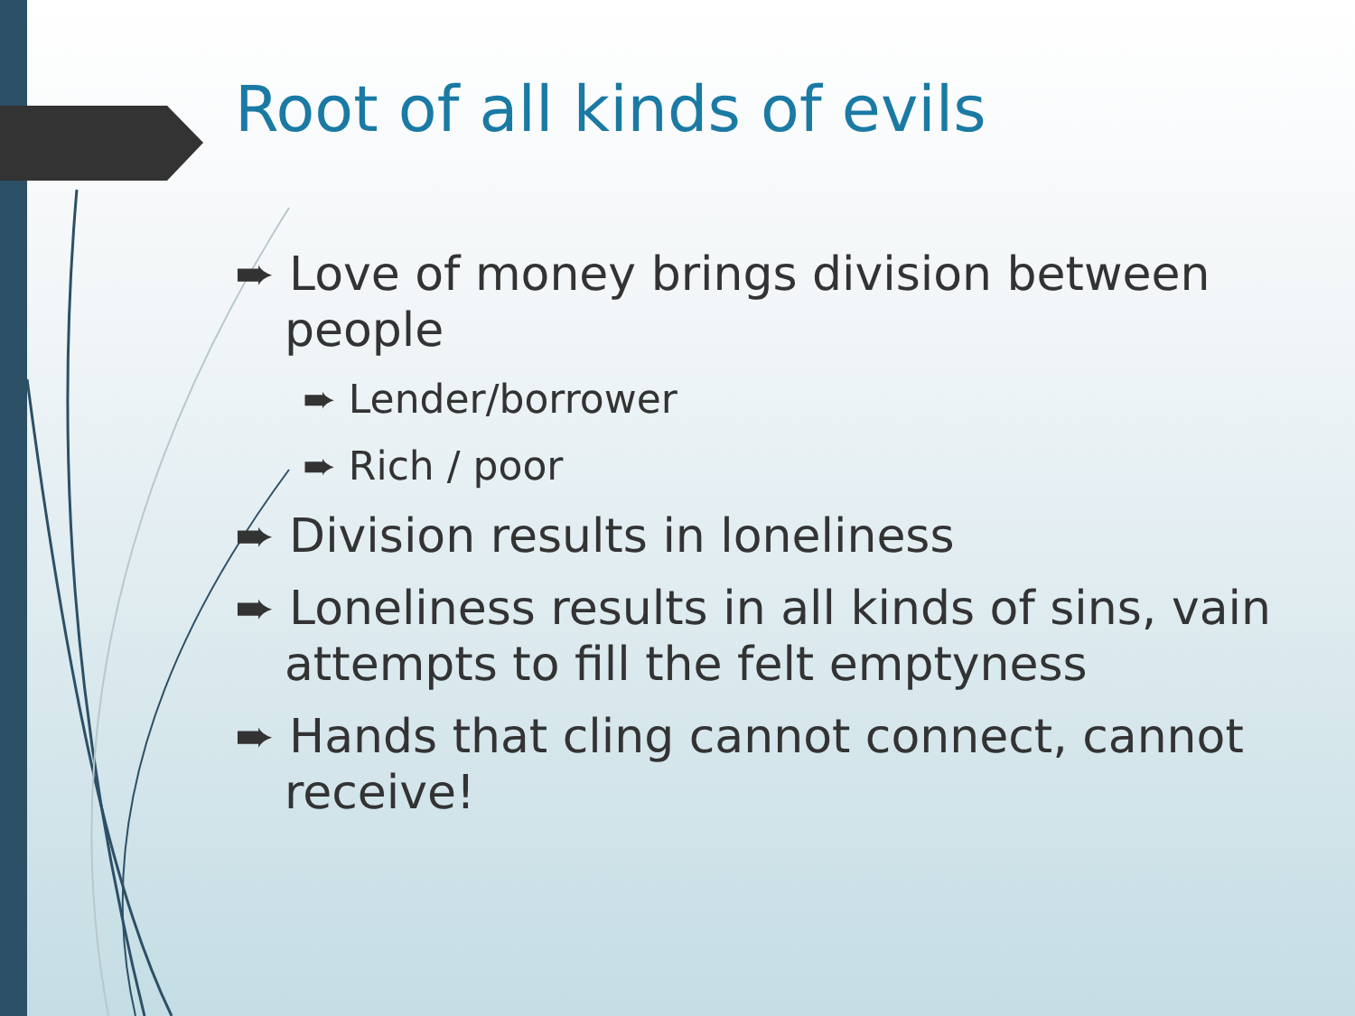Root of all kinds of evils
➨ Love of money brings division between people
➨ Lender/borrower
➨ Rich / poor
➨ Division results in loneliness
➨ Loneliness results in all kinds of sins, vain attempts to fill the felt emptyness
➨ Hands that cling cannot connect, cannot receive!